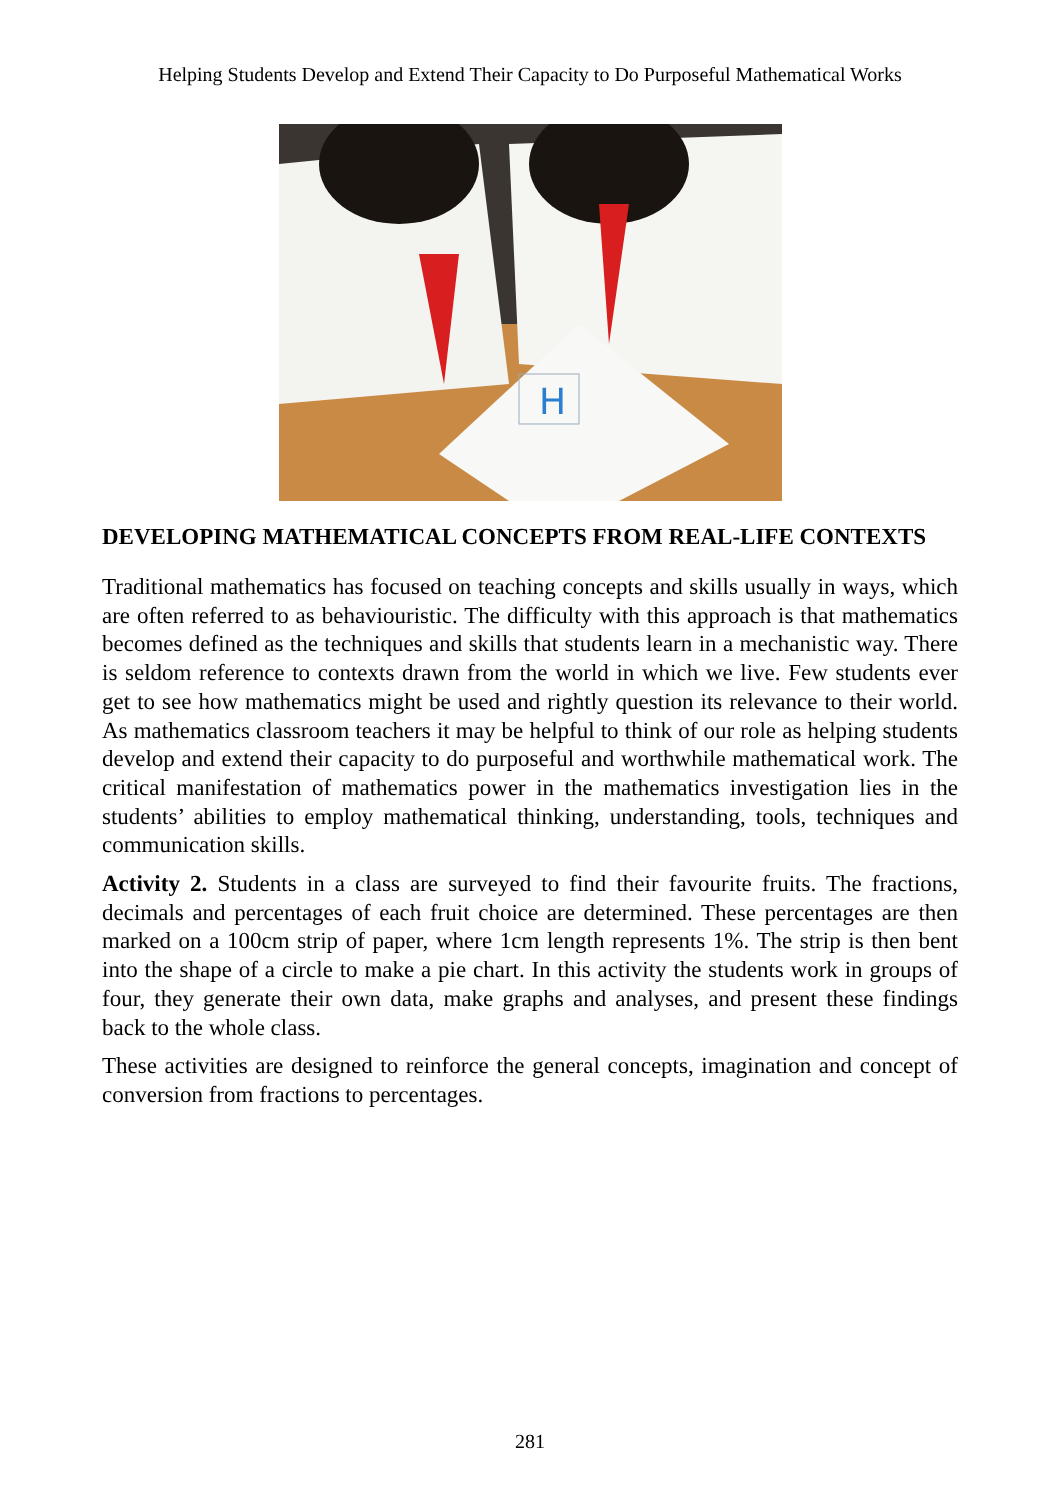Helping Students Develop and Extend Their Capacity to Do Purposeful Mathematical Works
H
DEVELOPING MATHEMATICAL CONCEPTS FROM REAL-LIFE CONTEXTS
Traditional mathematics has focused on teaching concepts and skills usually in ways, which are often referred to as behaviouristic. The difficulty with this approach is that mathematics becomes defined as the techniques and skills that students learn in a mechanistic way. There is seldom reference to contexts drawn from the world in which we live. Few students ever get to see how mathematics might be used and rightly question its relevance to their world. As mathematics classroom teachers it may be helpful to think of our role as helping students develop and extend their capacity to do purposeful and worthwhile mathematical work. The critical manifestation of mathematics power in the mathematics investigation lies in the students’ abilities to employ mathematical thinking, understanding, tools, techniques and communication skills.
Activity 2. Students in a class are surveyed to find their favourite fruits. The fractions, decimals and percentages of each fruit choice are determined. These percentages are then marked on a 100cm strip of paper, where 1cm length represents 1%. The strip is then bent into the shape of a circle to make a pie chart. In this activity the students work in groups of four, they generate their own data, make graphs and analyses, and present these findings back to the whole class.
These activities are designed to reinforce the general concepts, imagination and concept of conversion from fractions to percentages.
281